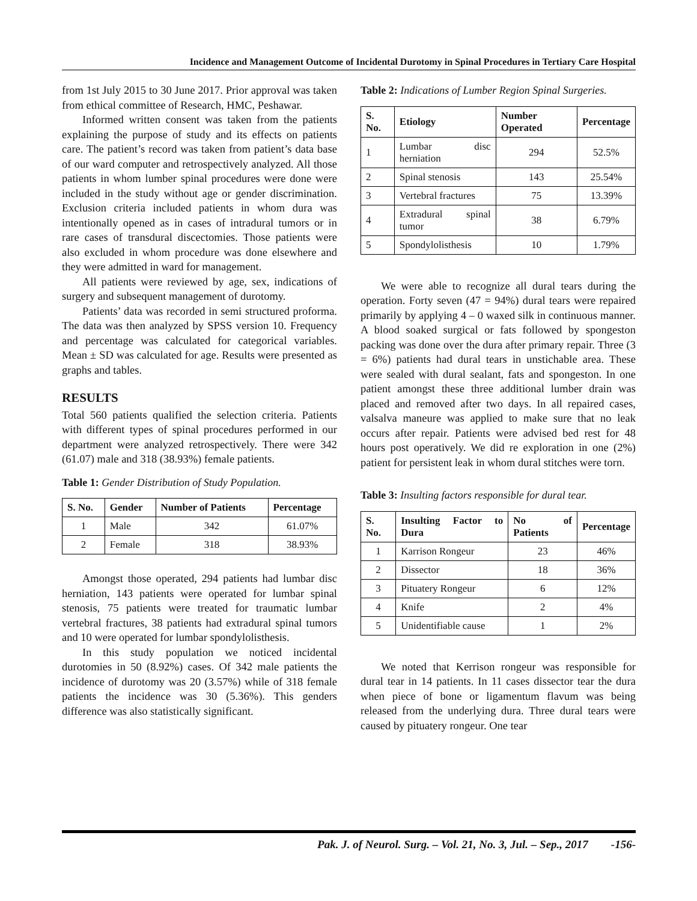Incidence and Management Outcome of Incidental Durotomy in Spinal Procedures in Tertiary Care Hospital
from 1st July 2015 to 30 June 2017. Prior approval was taken from ethical committee of Research, HMC, Peshawar.
Informed written consent was taken from the patients explaining the purpose of study and its effects on patients care. The patient’s record was taken from patient’s data base of our ward computer and retrospectively analyzed. All those patients in whom lumber spinal procedures were done were included in the study without age or gender discrimination. Exclusion criteria included patients in whom dura was intentionally opened as in cases of intradural tumors or in rare cases of transdural discectomies. Those patients were also excluded in whom procedure was done elsewhere and they were admitted in ward for management.
All patients were reviewed by age, sex, indications of surgery and subsequent management of durotomy.
Patients’ data was recorded in semi structured proforma. The data was then analyzed by SPSS version 10. Frequency and percentage was calculated for categorical variables. Mean ± SD was calculated for age. Results were presented as graphs and tables.
RESULTS
Total 560 patients qualified the selection criteria. Patients with different types of spinal procedures performed in our department were analyzed retrospectively. There were 342 (61.07) male and 318 (38.93%) female patients.
Table 1: Gender Distribution of Study Population.
| S. No. | Gender | Number of Patients | Percentage |
| --- | --- | --- | --- |
| 1 | Male | 342 | 61.07% |
| 2 | Female | 318 | 38.93% |
Amongst those operated, 294 patients had lumbar disc herniation, 143 patients were operated for lumbar spinal stenosis, 75 patients were treated for traumatic lumbar vertebral fractures, 38 patients had extradural spinal tumors and 10 were operated for lumbar spondylolisthesis.
In this study population we noticed incidental durotomies in 50 (8.92%) cases. Of 342 male patients the incidence of durotomy was 20 (3.57%) while of 318 female patients the incidence was 30 (5.36%). This genders difference was also statistically significant.
Table 2: Indications of Lumber Region Spinal Surgeries.
| S. No. | Etiology | Number Operated | Percentage |
| --- | --- | --- | --- |
| 1 | Lumbar disc herniation | 294 | 52.5% |
| 2 | Spinal stenosis | 143 | 25.54% |
| 3 | Vertebral fractures | 75 | 13.39% |
| 4 | Extradural spinal tumor | 38 | 6.79% |
| 5 | Spondylolisthesis | 10 | 1.79% |
We were able to recognize all dural tears during the operation. Forty seven (47 = 94%) dural tears were repaired primarily by applying 4 – 0 waxed silk in continuous manner. A blood soaked surgical or fats followed by spongeston packing was done over the dura after primary repair. Three (3 = 6%) patients had dural tears in unstichable area. These were sealed with dural sealant, fats and spongeston. In one patient amongst these three additional lumber drain was placed and removed after two days. In all repaired cases, valsalva maneure was applied to make sure that no leak occurs after repair. Patients were advised bed rest for 48 hours post operatively. We did re exploration in one (2%) patient for persistent leak in whom dural stitches were torn.
Table 3: Insulting factors responsible for dural tear.
| S. No. | Insulting Factor to Dura | No of Patients | Percentage |
| --- | --- | --- | --- |
| 1 | Karrison Rongeur | 23 | 46% |
| 2 | Dissector | 18 | 36% |
| 3 | Pituatery Rongeur | 6 | 12% |
| 4 | Knife | 2 | 4% |
| 5 | Unidentifiable cause | 1 | 2% |
We noted that Kerrison rongeur was responsible for dural tear in 14 patients. In 11 cases dissector tear the dura when piece of bone or ligamentum flavum was being released from the underlying dura. Three dural tears were caused by pituatery rongeur. One tear
Pak. J. of Neurol. Surg. – Vol. 21, No. 3, Jul. – Sep., 2017 -156-